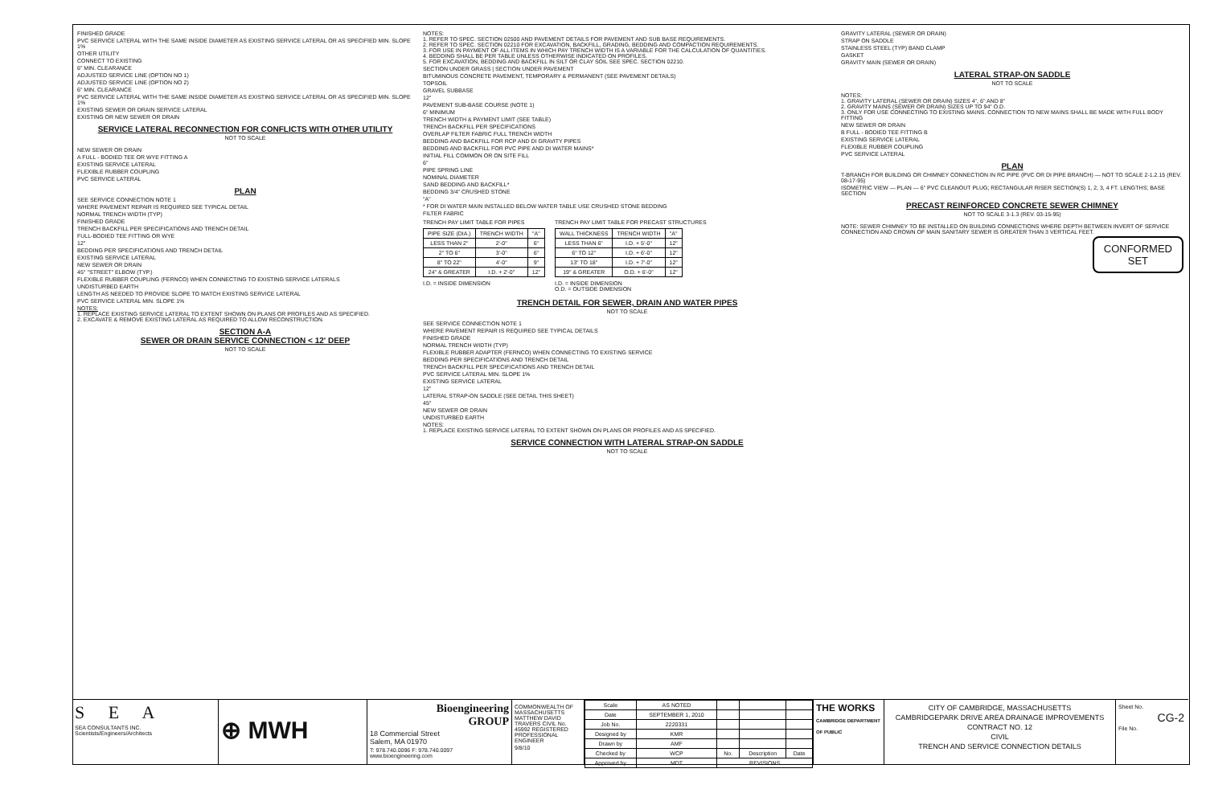FINISHED GRADE
PVC SERVICE LATERAL WITH THE SAME INSIDE DIAMETER AS EXISTING SERVICE LATERAL OR AS SPECIFIED MIN. SLOPE 1%
OTHER UTILITY
CONNECT TO EXISTING
6" MIN. CLEARANCE
ADJUSTED SERVICE LINE (OPTION NO 1)
ADJUSTED SERVICE LINE (OPTION NO 2)
6" MIN. CLEARANCE
PVC SERVICE LATERAL WITH THE SAME INSIDE DIAMETER AS EXISTING SERVICE LATERAL OR AS SPECIFIED MIN. SLOPE 1%
EXISTING SEWER OR DRAIN SERVICE LATERAL
EXISTING OR NEW SEWER OR DRAIN
SERVICE LATERAL RECONNECTION FOR CONFLICTS WITH OTHER UTILITY
NOT TO SCALE
NEW SEWER OR DRAIN
A FULL - BODIED TEE OR WYE FITTING A
EXISTING SERVICE LATERAL
FLEXIBLE RUBBER COUPLING
PVC SERVICE LATERAL
PLAN
SEE SERVICE CONNECTION NOTE 1
WHERE PAVEMENT REPAIR IS REQUIRED SEE TYPICAL DETAIL
NORMAL TRENCH WIDTH (TYP)
FINISHED GRADE
TRENCH BACKFILL PER SPECIFICATIONS AND TRENCH DETAIL
FULL-BODIED TEE FITTING OR WYE
12"
BEDDING PER SPECIFICATIONS AND TRENCH DETAIL
EXISTING SERVICE LATERAL
NEW SEWER OR DRAIN
45° "STREET" ELBOW (TYP.)
FLEXIBLE RUBBER COUPLING (FERNCO) WHEN CONNECTING TO EXISTING SERVICE LATERALS
UNDISTURBED EARTH
LENGTH AS NEEDED TO PROVIDE SLOPE TO MATCH EXISTING SERVICE LATERAL
PVC SERVICE LATERAL MIN. SLOPE 1%
NOTES:
1. REPLACE EXISTING SERVICE LATERAL TO EXTENT SHOWN ON PLANS OR PROFILES AND AS SPECIFIED.
2. EXCAVATE & REMOVE EXISTING LATERAL AS REQUIRED TO ALLOW RECONSTRUCTION.
SECTION A-A
SEWER OR DRAIN SERVICE CONNECTION < 12' DEEP
NOT TO SCALE
NOTES:
1. REFER TO SPEC. SECTION 02500 AND PAVEMENT DETAILS FOR PAVEMENT AND SUB BASE REQUIREMENTS.
2. REFER TO SPEC. SECTION 02210 FOR EXCAVATION, BACKFILL, GRADING, BEDDING AND COMPACTION REQUIREMENTS.
3. FOR USE IN PAYMENT OF ALL ITEMS IN WHICH PAY TRENCH WIDTH IS A VARIABLE FOR THE CALCULATION OF QUANTITIES.
4. BEDDING SHALL BE PER TABLE UNLESS OTHERWISE INDICATED ON PROFILES.
5. FOR EXCAVATION, BEDDING AND BACKFILL IN SILT OR CLAY SOIL SEE SPEC. SECTION 02210.
SECTION UNDER GRASS | SECTION UNDER PAVEMENT
BITUMINOUS CONCRETE PAVEMENT, TEMPORARY & PERMANENT (SEE PAVEMENT DETAILS)
TOPSOIL
GRAVEL SUBBASE
12"
PAVEMENT SUB-BASE COURSE (NOTE 1)
6" MINIMUM
TRENCH WIDTH & PAYMENT LIMIT (SEE TABLE)
TRENCH BACKFILL PER SPECIFICATIONS
OVERLAP FILTER FABRIC FULL TRENCH WIDTH
BEDDING AND BACKFILL FOR RCP AND DI GRAVITY PIPES
BEDDING AND BACKFILL FOR PVC PIPE AND DI WATER MAINS*
INITIAL FILL COMMON OR ON SITE FILL
6"
PIPE SPRING LINE
NOMINAL DIAMETER
SAND BEDDING AND BACKFILL*
BEDDING 3/4" CRUSHED STONE
"A"
* FOR DI WATER MAIN INSTALLED BELOW WATER TABLE USE CRUSHED STONE BEDDING
FILTER FABRIC
TRENCH PAY LIMIT TABLE FOR PIPES
| PIPE SIZE (DIA.) | TRENCH WIDTH | "A" |
| LESS THAN 2" | 2'-0" | 6" |
| 2" TO 6" | 3'-0" | 6" |
| 8" TO 22" | 4'-0" | 9" |
| 24" & GREATER | I.D. + 2'-0" | 12" |
I.D. = INSIDE DIMENSION
TRENCH PAY LIMIT TABLE FOR PRECAST STRUCTURES
| WALL THICKNESS | TRENCH WIDTH | "A" |
| LESS THAN 6" | I.D. + 5'-0" | 12" |
| 6" TO 12" | I.D. + 6'-0" | 12" |
| 13" TO 18" | I.D. + 7'-0" | 12" |
| 19" & GREATER | O.D. + 6'-0" | 12" |
I.D. = INSIDE DIMENSION
O.D. = OUTSIDE DIMENSION
TRENCH DETAIL FOR SEWER, DRAIN AND WATER PIPES
NOT TO SCALE
SEE SERVICE CONNECTION NOTE 1
WHERE PAVEMENT REPAIR IS REQUIRED SEE TYPICAL DETAILS
FINISHED GRADE
NORMAL TRENCH WIDTH (TYP)
FLEXIBLE RUBBER ADAPTER (FERNCO) WHEN CONNECTING TO EXISTING SERVICE
BEDDING PER SPECIFICATIONS AND TRENCH DETAIL
TRENCH BACKFILL PER SPECIFICATIONS AND TRENCH DETAIL
PVC SERVICE LATERAL MIN. SLOPE 1%
EXISTING SERVICE LATERAL
12"
LATERAL STRAP-ON SADDLE (SEE DETAIL THIS SHEET)
45°
NEW SEWER OR DRAIN
UNDISTURBED EARTH
NOTES:
1. REPLACE EXISTING SERVICE LATERAL TO EXTENT SHOWN ON PLANS OR PROFILES AND AS SPECIFIED.
SERVICE CONNECTION WITH LATERAL STRAP-ON SADDLE
NOT TO SCALE
GRAVITY LATERAL (SEWER OR DRAIN)
STRAP ON SADDLE
STAINLESS STEEL (TYP) BAND CLAMP
GASKET
GRAVITY MAIN (SEWER OR DRAIN)
LATERAL STRAP-ON SADDLE
NOT TO SCALE
NOTES:
1. GRAVITY LATERAL (SEWER OR DRAIN) SIZES 4", 6" AND 8"
2. GRAVITY MAINS (SEWER OR DRAIN) SIZES UP TO 94" O.D.
3. ONLY FOR USE CONNECTING TO EXISTING MAINS. CONNECTION TO NEW MAINS SHALL BE MADE WITH FULL BODY FITTING
NEW SEWER OR DRAIN
B FULL - BODIED TEE FITTING B
EXISTING SERVICE LATERAL
FLEXIBLE RUBBER COUPLING
PVC SERVICE LATERAL
PLAN
T-BRANCH FOR BUILDING OR CHIMNEY CONNECTION IN RC PIPE (PVC OR DI PIPE BRANCH) — NOT TO SCALE 2-1.2.15 (REV. 08-17-95)
ISOMETRIC VIEW — PLAN — 6" PVC CLEANOUT PLUG; RECTANGULAR RISER SECTION(S) 1, 2, 3, 4 FT. LENGTHS; BASE SECTION
PRECAST REINFORCED CONCRETE SEWER CHIMNEY
NOT TO SCALE 3-1.3 (REV. 03-15-95)
NOTE: SEWER CHIMNEY TO BE INSTALLED ON BUILDING CONNECTIONS WHERE DEPTH BETWEEN INVERT OF SERVICE CONNECTION AND CROWN OF MAIN SANITARY SEWER IS GREATER THAN 3 VERTICAL FEET.
CONFORMED
SET
S E A
SEA CONSULTANTS INC.
Scientists/Engineers/Architects
⊕ MWH
Bioengineering
GROUP
18 Commercial Street
Salem, MA 01970
T: 978.740.0096 F: 978.740.0097 www.bioengineering.com
COMMONWEALTH OF MASSACHUSETTS MATTHEW DAVID TRAVERS CIVIL No. 45992 REGISTERED PROFESSIONAL ENGINEER
9/8/10
| Scale | AS NOTED | | | |
| Date | SEPTEMBER 1, 2010 | | | |
| Job No. | 2220331 | | | |
| Designed by | KMR | | | |
| Drawn by | AMF | | | |
| Checked by | WCP | No. | Description | Date |
| Approved by | MDT | REVISIONS | | |
THE WORKS
CAMBRIDGE DEPARTMENT OF PUBLIC
CITY OF CAMBRIDGE, MASSACHUSETTS
CAMBRIDGEPARK DRIVE AREA DRAINAGE IMPROVEMENTS
CONTRACT NO. 12
CIVIL
TRENCH AND SERVICE CONNECTION DETAILS
Sheet No.
CG-2
File No.